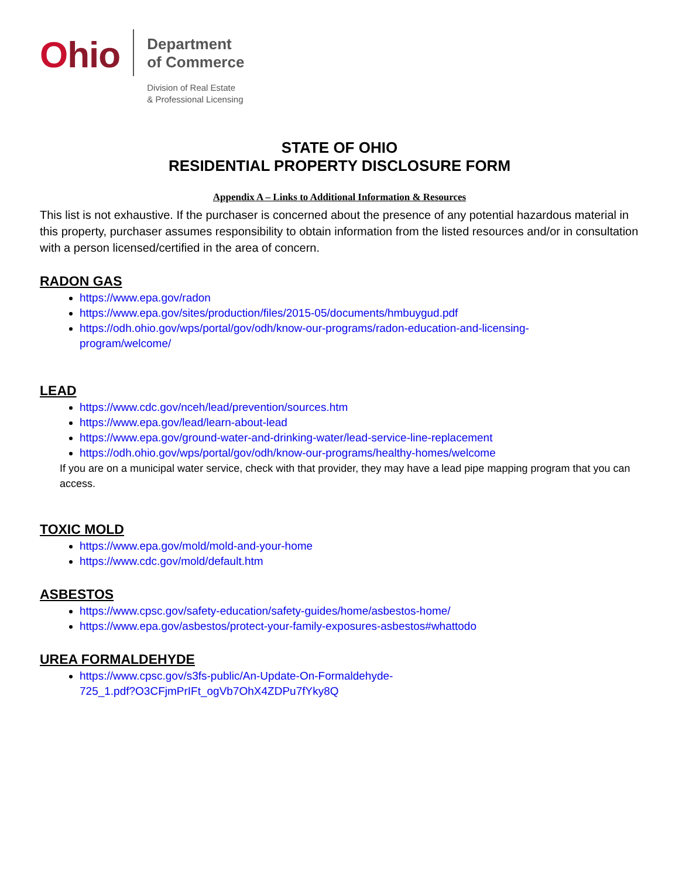Ohio
Department
of Commerce
Division of Real Estate
& Professional Licensing
STATE OF OHIO
RESIDENTIAL PROPERTY DISCLOSURE FORM
Appendix A – Links to Additional Information & Resources
This list is not exhaustive. If the purchaser is concerned about the presence of any potential hazardous material in this property, purchaser assumes responsibility to obtain information from the listed resources and/or in consultation with a person licensed/certified in the area of concern.
RADON GAS
https://www.epa.gov/radon
https://www.epa.gov/sites/production/files/2015-05/documents/hmbuygud.pdf
https://odh.ohio.gov/wps/portal/gov/odh/know-our-programs/radon-education-and-licensing-
program/welcome/
LEAD
https://www.cdc.gov/nceh/lead/prevention/sources.htm
https://www.epa.gov/lead/learn-about-lead
https://www.epa.gov/ground-water-and-drinking-water/lead-service-line-replacement
https://odh.ohio.gov/wps/portal/gov/odh/know-our-programs/healthy-homes/welcome
If you are on a municipal water service, check with that provider, they may have a lead pipe mapping program that you can access.
TOXIC MOLD
https://www.epa.gov/mold/mold-and-your-home
https://www.cdc.gov/mold/default.htm
ASBESTOS
https://www.cpsc.gov/safety-education/safety-guides/home/asbestos-home/
https://www.epa.gov/asbestos/protect-your-family-exposures-asbestos#whattodo
UREA FORMALDEHYDE
https://www.cpsc.gov/s3fs-public/An-Update-On-Formaldehyde-
725_1.pdf?O3CFjmPrIFt_ogVb7OhX4ZDPu7fYky8Q